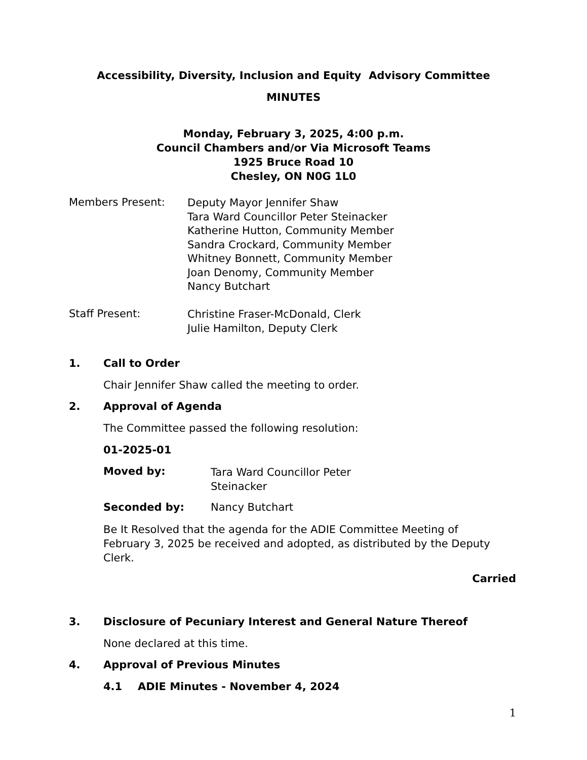Accessibility, Diversity, Inclusion and Equity Advisory Committee
MINUTES
Monday, February 3, 2025, 4:00 p.m.
Council Chambers and/or Via Microsoft Teams
1925 Bruce Road 10
Chesley, ON N0G 1L0
Members Present:
Deputy Mayor Jennifer Shaw
Tara Ward Councillor Peter Steinacker
Katherine Hutton, Community Member
Sandra Crockard, Community Member
Whitney Bonnett, Community Member
Joan Denomy, Community Member
Nancy Butchart
Staff Present:
Christine Fraser-McDonald, Clerk
Julie Hamilton, Deputy Clerk
1. Call to Order
Chair Jennifer Shaw called the meeting to order.
2. Approval of Agenda
The Committee passed the following resolution:
01-2025-01
Moved by:
Tara Ward Councillor Peter
Steinacker
Seconded by: Nancy Butchart
Be It Resolved that the agenda for the ADIE Committee Meeting of February 3, 2025 be received and adopted, as distributed by the Deputy Clerk.
Carried
3. Disclosure of Pecuniary Interest and General Nature Thereof
None declared at this time.
4. Approval of Previous Minutes
4.1 ADIE Minutes - November 4, 2024
1